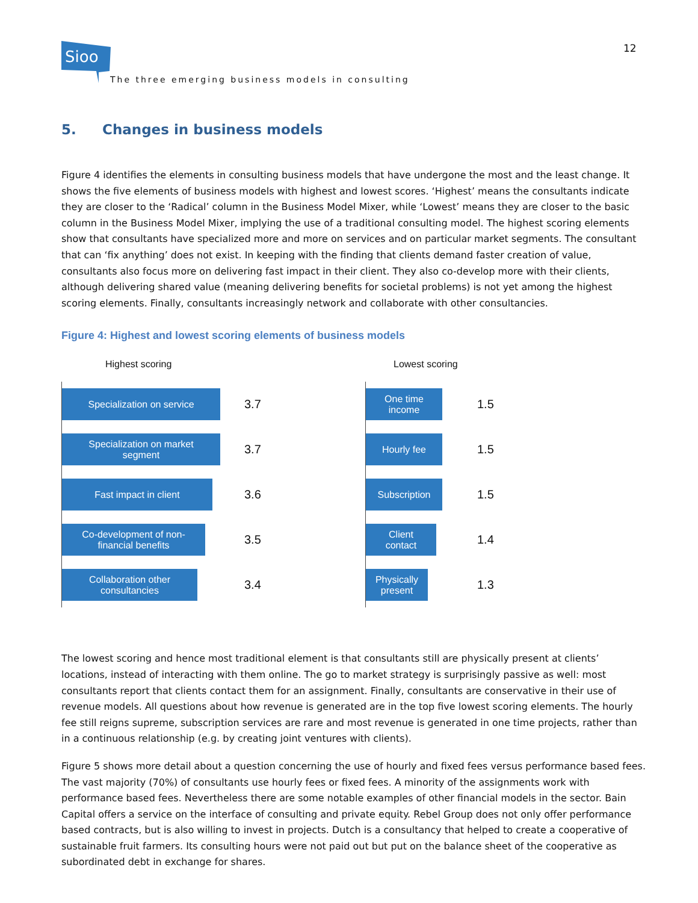Sioo
The three emerging business models in consulting
12
5. Changes in business models
Figure 4 identifies the elements in consulting business models that have undergone the most and the least change. It shows the five elements of business models with highest and lowest scores. ‘Highest’ means the consultants indicate they are closer to the ‘Radical’ column in the Business Model Mixer, while ‘Lowest’ means they are closer to the basic column in the Business Model Mixer, implying the use of a traditional consulting model. The highest scoring elements show that consultants have specialized more and more on services and on particular market segments. The consultant that can ‘fix anything’ does not exist. In keeping with the finding that clients demand faster creation of value, consultants also focus more on delivering fast impact in their client. They also co-develop more with their clients, although delivering shared value (meaning delivering benefits for societal problems) is not yet among the highest scoring elements. Finally, consultants increasingly network and collaborate with other consultancies.
Figure 4: Highest and lowest scoring elements of business models
Highest scoring
Specialization on service
3.7
Specialization on market
segment
3.7
Fast impact in client
3.6
Co-development of non-
financial benefits
3.5
Collaboration other
consultancies
3.4
Lowest scoring
One time
income
1.5
Hourly fee
1.5
Subscription
1.5
Client
contact
1.4
Physically
present
1.3
The lowest scoring and hence most traditional element is that consultants still are physically present at clients’ locations, instead of interacting with them online. The go to market strategy is surprisingly passive as well: most consultants report that clients contact them for an assignment. Finally, consultants are conservative in their use of revenue models. All questions about how revenue is generated are in the top five lowest scoring elements. The hourly fee still reigns supreme, subscription services are rare and most revenue is generated in one time projects, rather than in a continuous relationship (e.g. by creating joint ventures with clients).
Figure 5 shows more detail about a question concerning the use of hourly and fixed fees versus performance based fees. The vast majority (70%) of consultants use hourly fees or fixed fees. A minority of the assignments work with performance based fees. Nevertheless there are some notable examples of other financial models in the sector. Bain Capital offers a service on the interface of consulting and private equity. Rebel Group does not only offer performance based contracts, but is also willing to invest in projects. Dutch is a consultancy that helped to create a cooperative of sustainable fruit farmers. Its consulting hours were not paid out but put on the balance sheet of the cooperative as subordinated debt in exchange for shares.